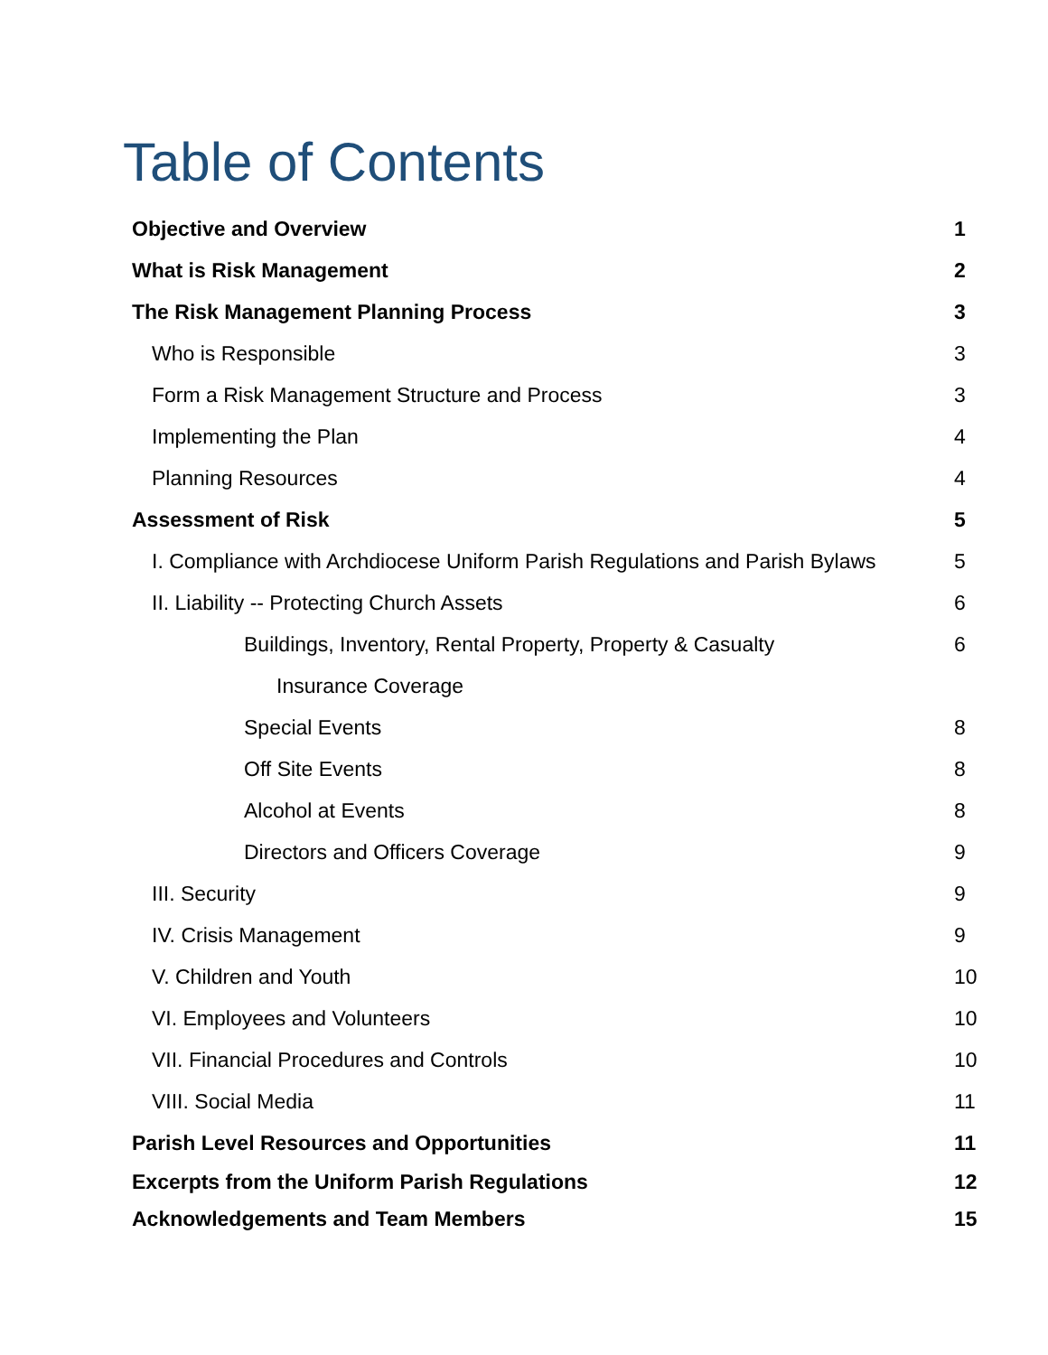Table of Contents
Objective and Overview 1
What is Risk Management 2
The Risk Management Planning Process 3
Who is Responsible 3
Form a Risk Management Structure and Process 3
Implementing the Plan 4
Planning Resources 4
Assessment of Risk 5
I. Compliance with Archdiocese Uniform Parish Regulations and Parish Bylaws 5
II. Liability -- Protecting Church Assets 6
Buildings, Inventory, Rental Property, Property & Casualty 6
Insurance Coverage
Special Events 8
Off Site Events 8
Alcohol at Events 8
Directors and Officers Coverage 9
III. Security 9
IV. Crisis Management 9
V. Children and Youth 10
VI. Employees and Volunteers 10
VII. Financial Procedures and Controls 10
VIII. Social Media 11
Parish Level Resources and Opportunities 11
Excerpts from the Uniform Parish Regulations 12
Acknowledgements and Team Members 15